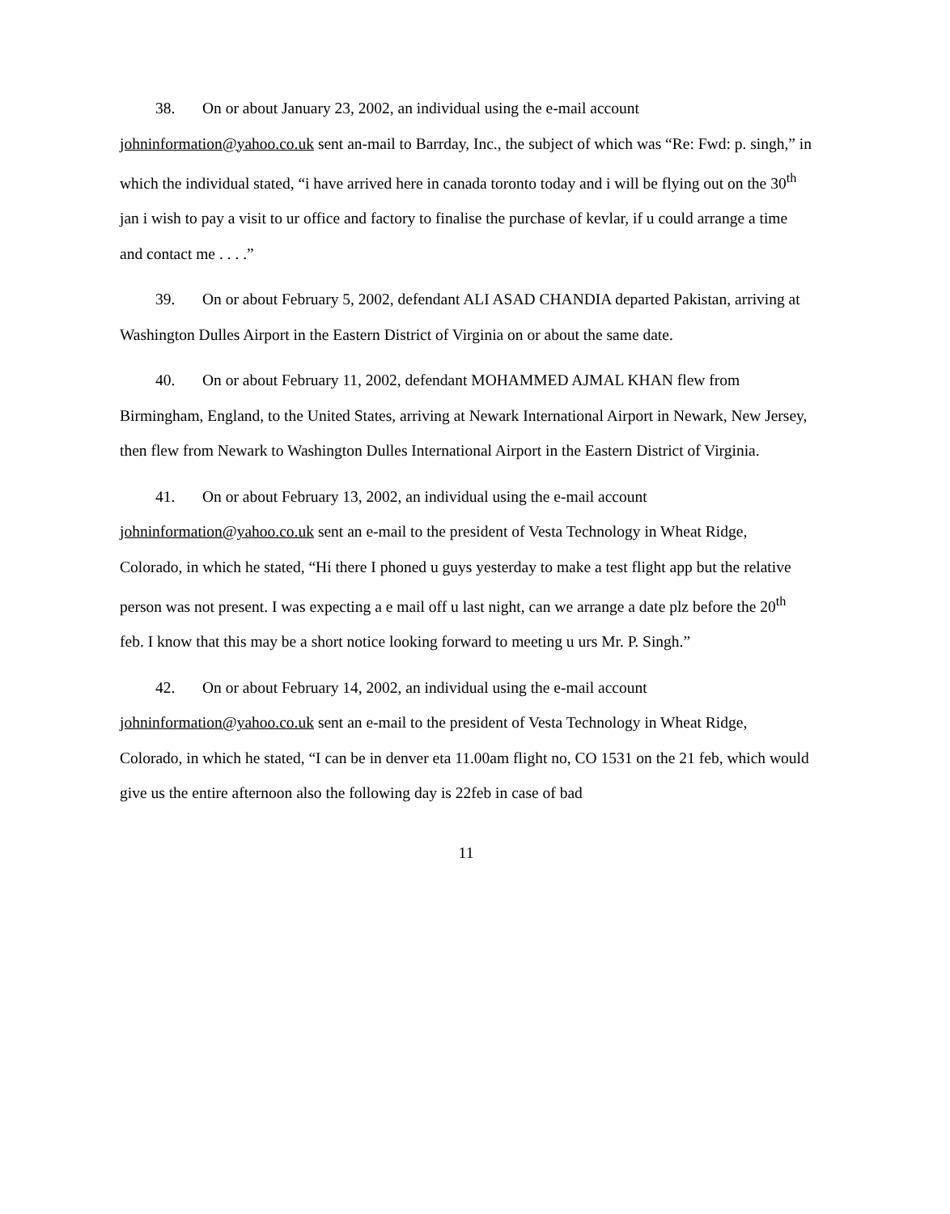38. On or about January 23, 2002, an individual using the e-mail account johninformation@yahoo.co.uk sent an-mail to Barrday, Inc., the subject of which was “Re: Fwd: p. singh,” in which the individual stated, “i have arrived here in canada toronto today and i will be flying out on the 30<sup>th</sup> jan i wish to pay a visit to ur office and factory to finalise the purchase of kevlar, if u could arrange a time and contact me . . . .”
39. On or about February 5, 2002, defendant ALI ASAD CHANDIA departed Pakistan, arriving at Washington Dulles Airport in the Eastern District of Virginia on or about the same date.
40. On or about February 11, 2002, defendant MOHAMMED AJMAL KHAN flew from Birmingham, England, to the United States, arriving at Newark International Airport in Newark, New Jersey, then flew from Newark to Washington Dulles International Airport in the Eastern District of Virginia.
41. On or about February 13, 2002, an individual using the e-mail account johninformation@yahoo.co.uk sent an e-mail to the president of Vesta Technology in Wheat Ridge, Colorado, in which he stated, “Hi there I phoned u guys yesterday to make a test flight app but the relative person was not present. I was expecting a e mail off u last night, can we arrange a date plz before the 20<sup>th</sup> feb. I know that this may be a short notice looking forward to meeting u urs Mr. P. Singh.”
42. On or about February 14, 2002, an individual using the e-mail account johninformation@yahoo.co.uk sent an e-mail to the president of Vesta Technology in Wheat Ridge, Colorado, in which he stated, “I can be in denver eta 11.00am flight no, CO 1531 on the 21 feb, which would give us the entire afternoon also the following day is 22feb in case of bad
11